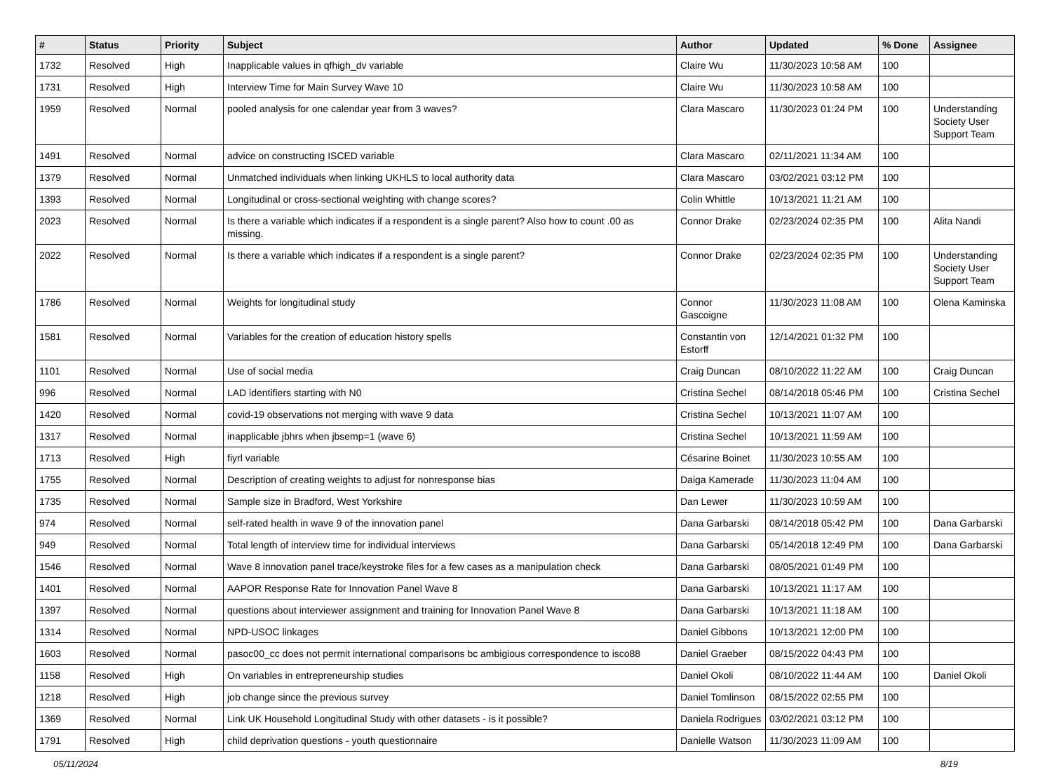| # | Status | Priority | Subject | Author | Updated | % Done | Assignee |
| --- | --- | --- | --- | --- | --- | --- | --- |
| 1732 | Resolved | High | Inapplicable values in qfhigh_dv variable | Claire Wu | 11/30/2023 10:58 AM | 100 | |
| 1731 | Resolved | High | Interview Time for Main Survey Wave 10 | Claire Wu | 11/30/2023 10:58 AM | 100 | |
| 1959 | Resolved | Normal | pooled analysis for one calendar year from 3 waves? | Clara Mascaro | 11/30/2023 01:24 PM | 100 | Understanding Society User Support Team |
| 1491 | Resolved | Normal | advice on constructing ISCED variable | Clara Mascaro | 02/11/2021 11:34 AM | 100 | |
| 1379 | Resolved | Normal | Unmatched individuals when linking UKHLS to local authority data | Clara Mascaro | 03/02/2021 03:12 PM | 100 | |
| 1393 | Resolved | Normal | Longitudinal or cross-sectional weighting with change scores? | Colin Whittle | 10/13/2021 11:21 AM | 100 | |
| 2023 | Resolved | Normal | Is there a variable which indicates if a respondent is a single parent? Also how to count .00 as missing. | Connor Drake | 02/23/2024 02:35 PM | 100 | Alita Nandi |
| 2022 | Resolved | Normal | Is there a variable which indicates if a respondent is a single parent? | Connor Drake | 02/23/2024 02:35 PM | 100 | Understanding Society User Support Team |
| 1786 | Resolved | Normal | Weights for longitudinal study | Connor Gascoigne | 11/30/2023 11:08 AM | 100 | Olena Kaminska |
| 1581 | Resolved | Normal | Variables for the creation of education history spells | Constantin von Estorff | 12/14/2021 01:32 PM | 100 | |
| 1101 | Resolved | Normal | Use of social media | Craig Duncan | 08/10/2022 11:22 AM | 100 | Craig Duncan |
| 996 | Resolved | Normal | LAD identifiers starting with N0 | Cristina Sechel | 08/14/2018 05:46 PM | 100 | Cristina Sechel |
| 1420 | Resolved | Normal | covid-19 observations not merging with wave 9 data | Cristina Sechel | 10/13/2021 11:07 AM | 100 | |
| 1317 | Resolved | Normal | inapplicable jbhrs when jbsemp=1 (wave 6) | Cristina Sechel | 10/13/2021 11:59 AM | 100 | |
| 1713 | Resolved | High | fiyrl variable | Césarine Boinet | 11/30/2023 10:55 AM | 100 | |
| 1755 | Resolved | Normal | Description of creating weights to adjust for nonresponse bias | Daiga Kamerade | 11/30/2023 11:04 AM | 100 | |
| 1735 | Resolved | Normal | Sample size in Bradford, West Yorkshire | Dan Lewer | 11/30/2023 10:59 AM | 100 | |
| 974 | Resolved | Normal | self-rated health in wave 9 of the innovation panel | Dana Garbarski | 08/14/2018 05:42 PM | 100 | Dana Garbarski |
| 949 | Resolved | Normal | Total length of interview time for individual interviews | Dana Garbarski | 05/14/2018 12:49 PM | 100 | Dana Garbarski |
| 1546 | Resolved | Normal | Wave 8 innovation panel trace/keystroke files for a few cases as a manipulation check | Dana Garbarski | 08/05/2021 01:49 PM | 100 | |
| 1401 | Resolved | Normal | AAPOR Response Rate for Innovation Panel Wave 8 | Dana Garbarski | 10/13/2021 11:17 AM | 100 | |
| 1397 | Resolved | Normal | questions about interviewer assignment and training for Innovation Panel Wave 8 | Dana Garbarski | 10/13/2021 11:18 AM | 100 | |
| 1314 | Resolved | Normal | NPD-USOC linkages | Daniel Gibbons | 10/13/2021 12:00 PM | 100 | |
| 1603 | Resolved | Normal | pasoc00_cc does not permit international comparisons bc ambigious correspondence to isco88 | Daniel Graeber | 08/15/2022 04:43 PM | 100 | |
| 1158 | Resolved | High | On variables in entrepreneurship studies | Daniel Okoli | 08/10/2022 11:44 AM | 100 | Daniel Okoli |
| 1218 | Resolved | High | job change since the previous survey | Daniel Tomlinson | 08/15/2022 02:55 PM | 100 | |
| 1369 | Resolved | Normal | Link UK Household Longitudinal Study with other datasets - is it possible? | Daniela Rodrigues | 03/02/2021 03:12 PM | 100 | |
| 1791 | Resolved | High | child deprivation questions - youth questionnaire | Danielle Watson | 11/30/2023 11:09 AM | 100 | |
05/11/2024 8/19